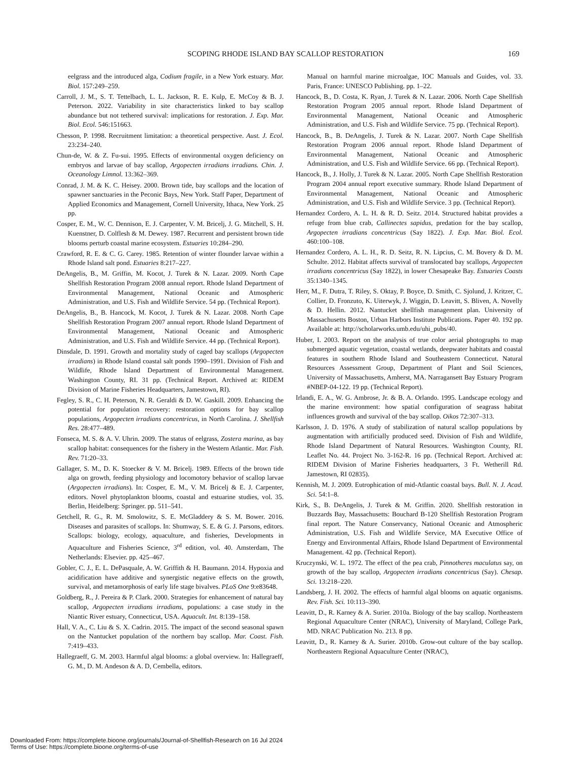SCOPING RHODE ISLAND BAY SCALLOP RESTORATION 169
eelgrass and the introduced alga, Codium fragile, in a New York estuary. Mar. Biol. 157:249–259.
Carroll, J. M., S. T. Tettelbach, L. L. Jackson, R. E. Kulp, E. McCoy & B. J. Peterson. 2022. Variability in site characteristics linked to bay scallop abundance but not tethered survival: implications for restoration. J. Exp. Mar. Biol. Ecol. 546:151663.
Chesson, P. 1998. Recruitment limitation: a theoretical perspective. Aust. J. Ecol. 23:234–240.
Chun-de, W. & Z. Fu-sui. 1995. Effects of environmental oxygen deficiency on embryos and larvae of bay scallop, Argopecten irradians irradians. Chin. J. Oceanology Limnol. 13:362–369.
Conrad, J. M. & K. C. Heisey. 2000. Brown tide, bay scallops and the location of spawner sanctuaries in the Peconic Bays, New York. Staff Paper, Department of Applied Economics and Management, Cornell University, Ithaca, New York. 25 pp.
Cosper, E. M., W. C. Dennison, E. J. Carpenter, V. M. Bricelj, J. G. Mitchell, S. H. Kuenstner, D. Colflesh & M. Dewey. 1987. Recurrent and persistent brown tide blooms perturb coastal marine ecosystem. Estuaries 10:284–290.
Crawford, R. E. & C. G. Carey. 1985. Retention of winter flounder larvae within a Rhode Island salt pond. Estuaries 8:217–227.
DeAngelis, B., M. Griffin, M. Kocot, J. Turek & N. Lazar. 2009. North Cape Shellfish Restoration Program 2008 annual report. Rhode Island Department of Environmental Management, National Oceanic and Atmospheric Administration, and U.S. Fish and Wildlife Service. 54 pp. (Technical Report).
DeAngelis, B., B. Hancock, M. Kocot, J. Turek & N. Lazar. 2008. North Cape Shellfish Restoration Program 2007 annual report. Rhode Island Department of Environmental Management, National Oceanic and Atmospheric Administration, and U.S. Fish and Wildlife Service. 44 pp. (Technical Report).
Dinsdale, D. 1991. Growth and mortality study of caged bay scallops (Argopecten irradians) in Rhode Island coastal salt ponds 1990–1991. Division of Fish and Wildlife, Rhode Island Department of Environmental Management. Washington County, RI. 31 pp. (Technical Report. Archived at: RIDEM Division of Marine Fisheries Headquarters, Jamestown, RI).
Fegley, S. R., C. H. Peterson, N. R. Geraldi & D. W. Gaskill. 2009. Enhancing the potential for population recovery: restoration options for bay scallop populations, Argopecten irradians concentricus, in North Carolina. J. Shellfish Res. 28:477–489.
Fonseca, M. S. & A. V. Uhrin. 2009. The status of eelgrass, Zostera marina, as bay scallop habitat: consequences for the fishery in the Western Atlantic. Mar. Fish. Rev. 71:20–33.
Gallager, S. M., D. K. Stoecker & V. M. Bricelj. 1989. Effects of the brown tide alga on growth, feeding physiology and locomotory behavior of scallop larvae (Argopecten irradians). In: Cosper, E. M., V. M. Bricelj & E. J. Carpenter, editors. Novel phytoplankton blooms, coastal and estuarine studies, vol. 35. Berlin, Heidelberg: Springer. pp. 511–541.
Getchell, R. G., R. M. Smolowitz, S. E. McGladdery & S. M. Bower. 2016. Diseases and parasites of scallops. In: Shumway, S. E. & G. J. Parsons, editors. Scallops: biology, ecology, aquaculture, and fisheries, Developments in Aquaculture and Fisheries Science, 3<sup>rd</sup> edition, vol. 40. Amsterdam, The Netherlands: Elsevier. pp. 425–467.
Gobler, C. J., E. L. DePasquale, A. W. Griffith & H. Baumann. 2014. Hypoxia and acidification have additive and synergistic negative effects on the growth, survival, and metamorphosis of early life stage bivalves. PLoS One 9:e83648.
Goldberg, R., J. Pereira & P. Clark. 2000. Strategies for enhancement of natural bay scallop, Argopecten irradians irradians, populations: a case study in the Niantic River estuary, Connecticut, USA. Aquacult. Int. 8:139–158.
Hall, V. A., C. Liu & S. X. Cadrin. 2015. The impact of the second seasonal spawn on the Nantucket population of the northern bay scallop. Mar. Coast. Fish. 7:419–433.
Hallegraeff, G. M. 2003. Harmful algal blooms: a global overview. In: Hallegraeff, G. M., D. M. Andeson & A. D, Cembella, editors.
Manual on harmful marine microalgae, IOC Manuals and Guides, vol. 33. Paris, France: UNESCO Publishing. pp. 1–22.
Hancock, B., D. Costa, K. Ryan, J. Turek & N. Lazar. 2006. North Cape Shellfish Restoration Program 2005 annual report. Rhode Island Department of Environmental Management, National Oceanic and Atmospheric Administration, and U.S. Fish and Wildlife Service. 75 pp. (Technical Report).
Hancock, B., B. DeAngelis, J. Turek & N. Lazar. 2007. North Cape Shellfish Restoration Program 2006 annual report. Rhode Island Department of Environmental Management, National Oceanic and Atmospheric Administration, and U.S. Fish and Wildlife Service. 66 pp. (Technical Report).
Hancock, B., J. Holly, J. Turek & N. Lazar. 2005. North Cape Shellfish Restoration Program 2004 annual report executive summary. Rhode Island Department of Environmental Management, National Oceanic and Atmospheric Administration, and U.S. Fish and Wildlife Service. 3 pp. (Technical Report).
Hernandez Cordero, A. L. H. & R. D. Seitz. 2014. Structured habitat provides a refuge from blue crab, Callinectes sapidus, predation for the bay scallop, Argopecten irradians concentricus (Say 1822). J. Exp. Mar. Biol. Ecol. 460:100–108.
Hernandez Cordero, A. L. H., R. D. Seitz, R. N. Lipcius, C. M. Bovery & D. M. Schulte. 2012. Habitat affects survival of translocated bay scallops, Argopecten irradians concentricus (Say 1822), in lower Chesapeake Bay. Estuaries Coasts 35:1340–1345.
Herr, M., F. Dutra, T. Riley, S. Oktay, P. Boyce, D. Smith, C. Sjolund, J. Kritzer, C. Collier, D. Fronzuto, K. Uiterwyk, J. Wiggin, D. Leavitt, S. Bliven, A. Novelly & D. Hellin. 2012. Nantucket shellfish management plan. University of Massachusetts Boston, Urban Harbors Institute Publications. Paper 40. 192 pp. Available at: http://scholarworks.umb.edu/uhi_pubs/40.
Huber, I. 2003. Report on the analysis of true color aerial photographs to map submerged aquatic vegetation, coastal wetlands, deepwater habitats and coastal features in southern Rhode Island and Southeastern Connecticut. Natural Resources Assessment Group, Department of Plant and Soil Sciences, University of Massachusetts, Amherst, MA. Narragansett Bay Estuary Program #NBEP-04-122. 19 pp. (Technical Report).
Irlandi, E. A., W. G. Ambrose, Jr. & B. A. Orlando. 1995. Landscape ecology and the marine environment: how spatial configuration of seagrass habitat influences growth and survival of the bay scallop. Oikos 72:307–313.
Karlsson, J. D. 1976. A study of stabilization of natural scallop populations by augmentation with artificially produced seed. Division of Fish and Wildlife, Rhode Island Department of Natural Resources. Washington County, RI. Leaflet No. 44. Project No. 3-162-R. 16 pp. (Technical Report. Archived at: RIDEM Division of Marine Fisheries headquarters, 3 Ft. Wetherill Rd. Jamestown, RI 02835).
Kennish, M. J. 2009. Eutrophication of mid-Atlantic coastal bays. Bull. N. J. Acad. Sci. 54:1–8.
Kirk, S., B. DeAngelis, J. Turek & M. Griffin. 2020. Shellfish restoration in Buzzards Bay, Massachusetts: Bouchard B-120 Shellfish Restoration Program final report. The Nature Conservancy, National Oceanic and Atmospheric Administration, U.S. Fish and Wildlife Service, MA Executive Office of Energy and Environmental Affairs, Rhode Island Department of Environmental Management. 42 pp. (Technical Report).
Kruczynski, W. L. 1972. The effect of the pea crab, Pinnotheres maculatus say, on growth of the bay scallop, Argopecten irradians concentricus (Say). Chesap. Sci. 13:218–220.
Landsberg, J. H. 2002. The effects of harmful algal blooms on aquatic organisms. Rev. Fish. Sci. 10:113–390.
Leavitt, D., R. Karney & A. Surier. 2010a. Biology of the bay scallop. Northeastern Regional Aquaculture Center (NRAC), University of Maryland, College Park, MD. NRAC Publication No. 213. 8 pp.
Leavitt, D., R. Karney & A. Surier. 2010b. Grow-out culture of the bay scallop. Northeastern Regional Aquaculture Center (NRAC),
Downloaded From: https://complete.bioone.org/journals/Journal-of-Shellfish-Research on 16 Jul 2024
Terms of Use: https://complete.bioone.org/terms-of-use